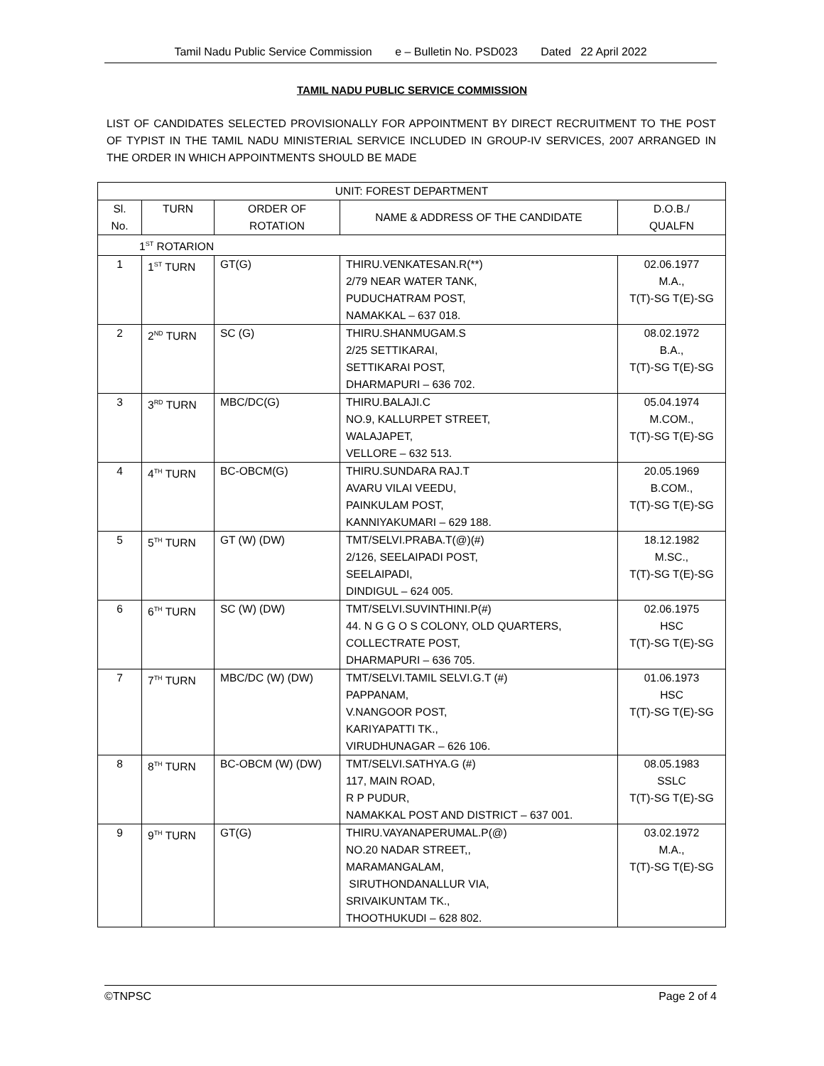Tamil Nadu Public Service Commission e – Bulletin No. PSD023 Dated 22 April 2022
TAMIL NADU PUBLIC SERVICE COMMISSION
LIST OF CANDIDATES SELECTED PROVISIONALLY FOR APPOINTMENT BY DIRECT RECRUITMENT TO THE POST OF TYPIST IN THE TAMIL NADU MINISTERIAL SERVICE INCLUDED IN GROUP-IV SERVICES, 2007 ARRANGED IN THE ORDER IN WHICH APPOINTMENTS SHOULD BE MADE
| UNIT: FOREST DEPARTMENT | | | | |
| --- | --- | --- | --- | --- |
| Sl. No. | TURN | ORDER OF ROTATION | NAME & ADDRESS OF THE CANDIDATE | D.O.B./ QUALFN |
| 1<sup>ST</sup> ROTARION | | | | |
| 1 | 1<sup>ST</sup> TURN | GT(G) | THIRU.VENKATESAN.R(**) 2/79 NEAR WATER TANK, PUDUCHATRAM POST, NAMAKKAL – 637 018. | 02.06.1977 M.A., T(T)-SG T(E)-SG |
| 2 | 2<sup>ND</sup> TURN | SC (G) | THIRU.SHANMUGAM.S 2/25 SETTIKARAI, SETTIKARAI POST, DHARMAPURI – 636 702. | 08.02.1972 B.A., T(T)-SG T(E)-SG |
| 3 | 3<sup>RD</sup> TURN | MBC/DC(G) | THIRU.BALAJI.C NO.9, KALLURPET STREET, WALAJAPET, VELLORE – 632 513. | 05.04.1974 M.COM., T(T)-SG T(E)-SG |
| 4 | 4<sup>TH</sup> TURN | BC-OBCM(G) | THIRU.SUNDARA RAJ.T AVARU VILAI VEEDU, PAINKULAM POST, KANNIYAKUMARI – 629 188. | 20.05.1969 B.COM., T(T)-SG T(E)-SG |
| 5 | 5<sup>TH</sup> TURN | GT (W) (DW) | TMT/SELVI.PRABA.T(@)(#) 2/126, SEELAIPADI POST, SEELAIPADI, DINDIGUL – 624 005. | 18.12.1982 M.SC., T(T)-SG T(E)-SG |
| 6 | 6<sup>TH</sup> TURN | SC (W) (DW) | TMT/SELVI.SUVINTHINI.P(#) 44. N G G O S COLONY, OLD QUARTERS, COLLECTRATE POST, DHARMAPURI – 636 705. | 02.06.1975 HSC T(T)-SG T(E)-SG |
| 7 | 7<sup>TH</sup> TURN | MBC/DC (W) (DW) | TMT/SELVI.TAMIL SELVI.G.T (#) PAPPANAM, V.NANGOOR POST, KARIYAPATTI TK., VIRUDHUNAGAR – 626 106. | 01.06.1973 HSC T(T)-SG T(E)-SG |
| 8 | 8<sup>TH</sup> TURN | BC-OBCM (W) (DW) | TMT/SELVI.SATHYA.G (#) 117, MAIN ROAD, R P PUDUR, NAMAKKAL POST AND DISTRICT – 637 001. | 08.05.1983 SSLC T(T)-SG T(E)-SG |
| 9 | 9<sup>TH</sup> TURN | GT(G) | THIRU.VAYANAPERUMAL.P(@) NO.20 NADAR STREET,, MARAMANGALAM, SIRUTHONDANALLUR VIA, SRIVAIKUNTAM TK., THOOTHUKUDI – 628 802. | 03.02.1972 M.A., T(T)-SG T(E)-SG |
©TNPSC Page 2 of 4